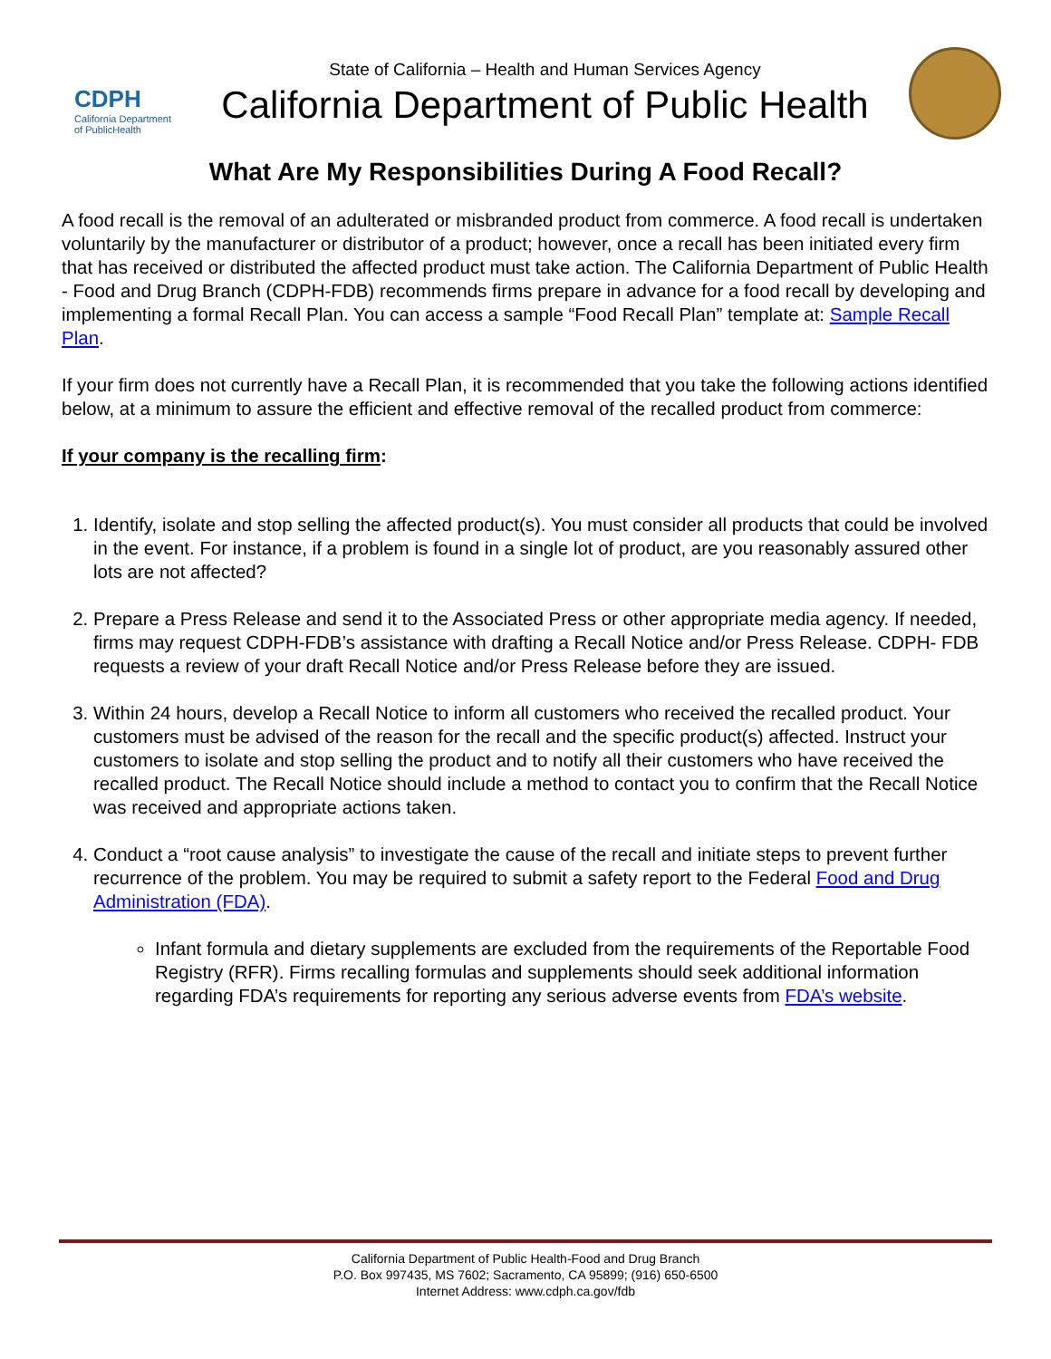CDPH
California Department of PublicHealth
State of California – Health and Human Services Agency
California Department of Public Health
What Are My Responsibilities During A Food Recall?
A food recall is the removal of an adulterated or misbranded product from commerce. A food recall is undertaken voluntarily by the manufacturer or distributor of a product; however, once a recall has been initiated every firm that has received or distributed the affected product must take action. The California Department of Public Health - Food and Drug Branch (CDPH-FDB) recommends firms prepare in advance for a food recall by developing and implementing a formal Recall Plan. You can access a sample “Food Recall Plan” template at: Sample Recall Plan.
If your firm does not currently have a Recall Plan, it is recommended that you take the following actions identified below, at a minimum to assure the efficient and effective removal of the recalled product from commerce:
If your company is the recalling firm:
1. Identify, isolate and stop selling the affected product(s). You must consider all products that could be involved in the event. For instance, if a problem is found in a single lot of product, are you reasonably assured other lots are not affected?
2. Prepare a Press Release and send it to the Associated Press or other appropriate media agency. If needed, firms may request CDPH-FDB’s assistance with drafting a Recall Notice and/or Press Release. CDPH- FDB requests a review of your draft Recall Notice and/or Press Release before they are issued.
3. Within 24 hours, develop a Recall Notice to inform all customers who received the recalled product. Your customers must be advised of the reason for the recall and the specific product(s) affected. Instruct your customers to isolate and stop selling the product and to notify all their customers who have received the recalled product. The Recall Notice should include a method to contact you to confirm that the Recall Notice was received and appropriate actions taken.
4. Conduct a “root cause analysis” to investigate the cause of the recall and initiate steps to prevent further recurrence of the problem. You may be required to submit a safety report to the Federal Food and Drug Administration (FDA).
Infant formula and dietary supplements are excluded from the requirements of the Reportable Food Registry (RFR). Firms recalling formulas and supplements should seek additional information regarding FDA’s requirements for reporting any serious adverse events from FDA’s website.
California Department of Public Health-Food and Drug Branch
P.O. Box 997435, MS 7602; Sacramento, CA 95899; (916) 650-6500
Internet Address: www.cdph.ca.gov/fdb